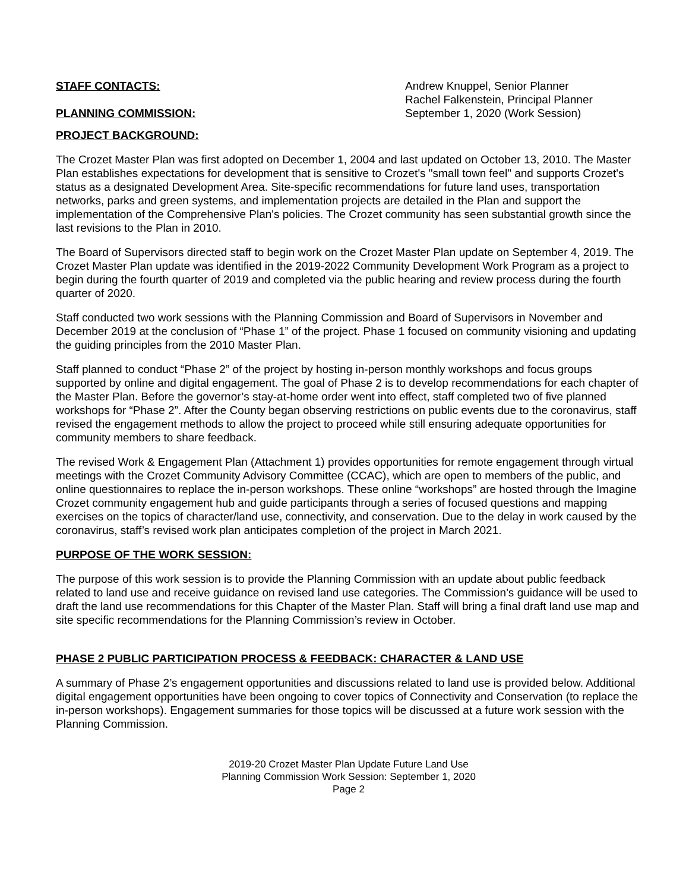STAFF CONTACTS: Andrew Knuppel, Senior Planner
Rachel Falkenstein, Principal Planner
PLANNING COMMISSION: September 1, 2020 (Work Session)
PROJECT BACKGROUND:
The Crozet Master Plan was first adopted on December 1, 2004 and last updated on October 13, 2010. The Master Plan establishes expectations for development that is sensitive to Crozet's "small town feel" and supports Crozet's status as a designated Development Area. Site-specific recommendations for future land uses, transportation networks, parks and green systems, and implementation projects are detailed in the Plan and support the implementation of the Comprehensive Plan's policies. The Crozet community has seen substantial growth since the last revisions to the Plan in 2010.
The Board of Supervisors directed staff to begin work on the Crozet Master Plan update on September 4, 2019. The Crozet Master Plan update was identified in the 2019-2022 Community Development Work Program as a project to begin during the fourth quarter of 2019 and completed via the public hearing and review process during the fourth quarter of 2020.
Staff conducted two work sessions with the Planning Commission and Board of Supervisors in November and December 2019 at the conclusion of “Phase 1” of the project. Phase 1 focused on community visioning and updating the guiding principles from the 2010 Master Plan.
Staff planned to conduct “Phase 2” of the project by hosting in-person monthly workshops and focus groups supported by online and digital engagement. The goal of Phase 2 is to develop recommendations for each chapter of the Master Plan. Before the governor’s stay-at-home order went into effect, staff completed two of five planned workshops for “Phase 2”. After the County began observing restrictions on public events due to the coronavirus, staff revised the engagement methods to allow the project to proceed while still ensuring adequate opportunities for community members to share feedback.
The revised Work & Engagement Plan (Attachment 1) provides opportunities for remote engagement through virtual meetings with the Crozet Community Advisory Committee (CCAC), which are open to members of the public, and online questionnaires to replace the in-person workshops. These online “workshops” are hosted through the Imagine Crozet community engagement hub and guide participants through a series of focused questions and mapping exercises on the topics of character/land use, connectivity, and conservation. Due to the delay in work caused by the coronavirus, staff’s revised work plan anticipates completion of the project in March 2021.
PURPOSE OF THE WORK SESSION:
The purpose of this work session is to provide the Planning Commission with an update about public feedback related to land use and receive guidance on revised land use categories. The Commission’s guidance will be used to draft the land use recommendations for this Chapter of the Master Plan. Staff will bring a final draft land use map and site specific recommendations for the Planning Commission’s review in October.
PHASE 2 PUBLIC PARTICIPATION PROCESS & FEEDBACK: CHARACTER & LAND USE
A summary of Phase 2’s engagement opportunities and discussions related to land use is provided below. Additional digital engagement opportunities have been ongoing to cover topics of Connectivity and Conservation (to replace the in-person workshops). Engagement summaries for those topics will be discussed at a future work session with the Planning Commission.
2019-20 Crozet Master Plan Update Future Land Use
Planning Commission Work Session: September 1, 2020
Page 2